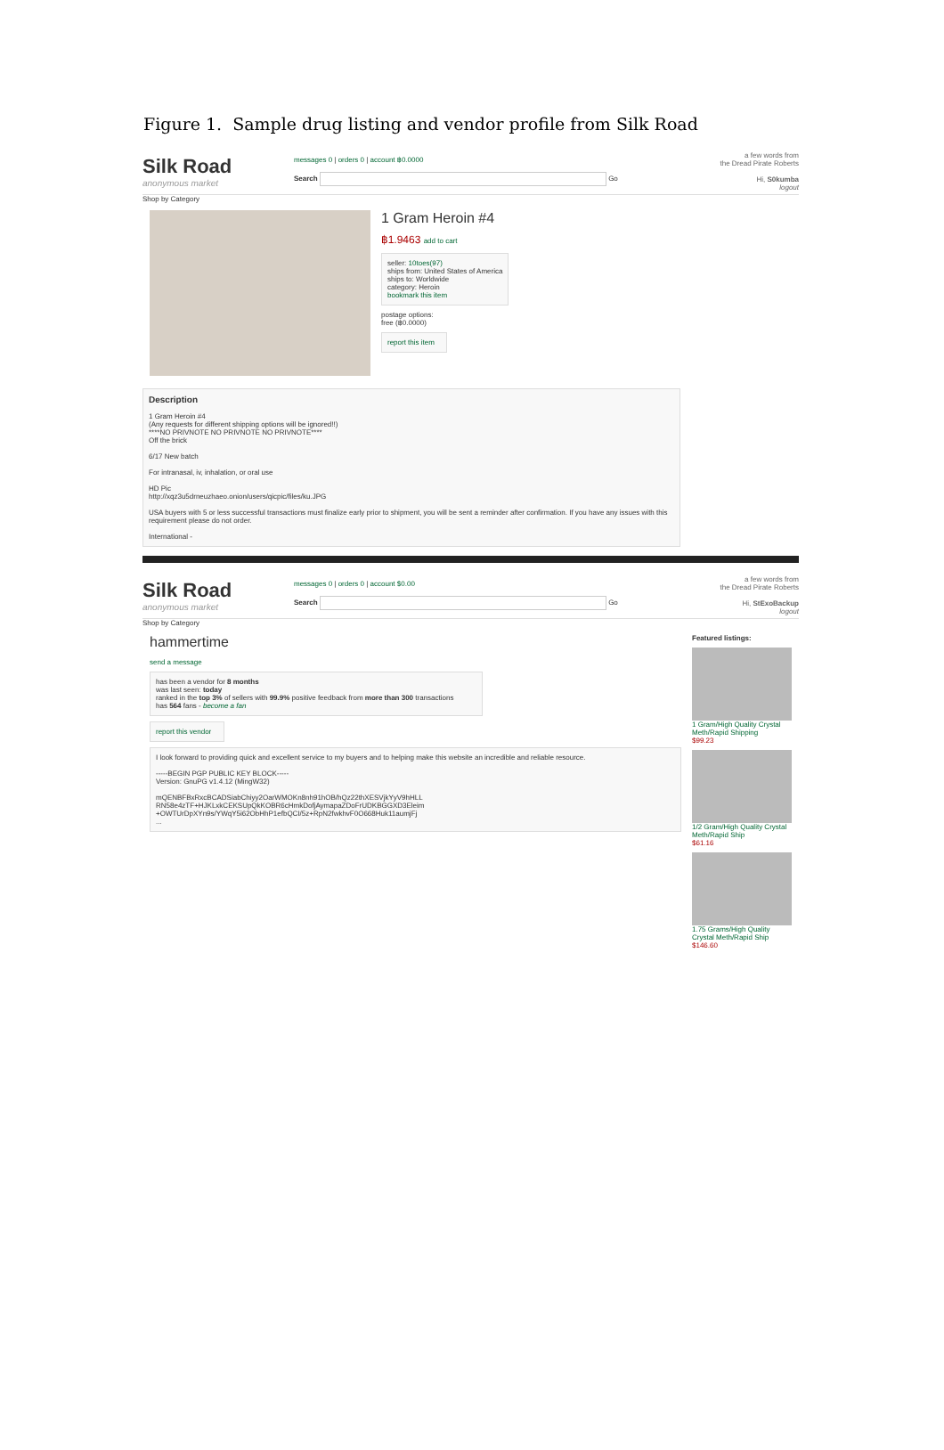Figure 1. Sample drug listing and vendor profile from Silk Road
Silk Road
anonymous market
messages 0 | orders 0 | account ฿0.0000
Search Go
a few words from
the Dread Pirate Roberts
Hi, S0kumba
logout
Shop by Category
1 Gram Heroin #4
฿1.9463 add to cart
seller: 10toes(97)
ships from: United States of America
ships to: Worldwide
category: Heroin
bookmark this item
postage options:
free (฿0.0000)
report this item
Description
1 Gram Heroin #4
(Any requests for different shipping options will be ignored!!)
****NO PRIVNOTE NO PRIVNOTE NO PRIVNOTE****
Off the brick
6/17 New batch
For intranasal, iv, inhalation, or oral use
HD Pic
http://xqz3u5drneuzhaeo.onion/users/qicpic/files/ku.JPG
USA buyers with 5 or less successful transactions must finalize early prior to shipment, you will be sent a reminder after confirmation. If you have any issues with this requirement please do not order.
International -
Silk Road
anonymous market
messages 0 | orders 0 | account $0.00
Search Go
a few words from
the Dread Pirate Roberts
Hi, StExoBackup
logout
Shop by Category
hammertime
send a message
has been a vendor for 8 months
was last seen: today
ranked in the top 3% of sellers with 99.9% positive feedback from more than 300 transactions
has 564 fans - become a fan
report this vendor
I look forward to providing quick and excellent service to my buyers and to helping make this website an incredible and reliable resource.
-----BEGIN PGP PUBLIC KEY BLOCK-----
Version: GnuPG v1.4.12 (MingW32)
mQENBFBxRxcBCADSiabChiyy2OarWMOKn8nh91hOB/hQz22thXESVjkYyV9hHLL
RN58e4zTF+HJKLxkCEKSUpQkKOBR6cHmkDofjAymapaZDoFrUDKBGGXD3Eleim
+OWTUrDpXYn9s/YWqY5i62ObHhP1efbQCI/5z+RpN2fwkhvF0O668Huk11aumjFj
...
Featured listings:
1 Gram/High Quality Crystal Meth/Rapid Shipping
$99.23
1/2 Gram/High Quality Crystal Meth/Rapid Ship
$61.16
1.75 Grams/High Quality Crystal Meth/Rapid Ship
$146.60